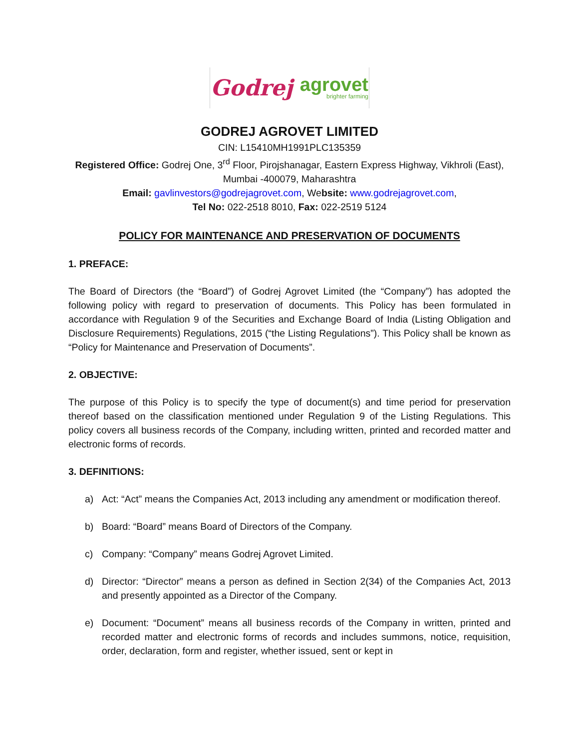Godrej agrovet
brighter farming
GODREJ AGROVET LIMITED
CIN: L15410MH1991PLC135359
Registered Office: Godrej One, 3<sup>rd</sup> Floor, Pirojshanagar, Eastern Express Highway, Vikhroli (East), Mumbai -400079, Maharashtra
Email: gavlinvestors@godrejagrovet.com, Website: www.godrejagrovet.com,
Tel No: 022-2518 8010, Fax: 022-2519 5124
POLICY FOR MAINTENANCE AND PRESERVATION OF DOCUMENTS
1. PREFACE:
The Board of Directors (the “Board”) of Godrej Agrovet Limited (the “Company”) has adopted the following policy with regard to preservation of documents. This Policy has been formulated in accordance with Regulation 9 of the Securities and Exchange Board of India (Listing Obligation and Disclosure Requirements) Regulations, 2015 (“the Listing Regulations”). This Policy shall be known as “Policy for Maintenance and Preservation of Documents”.
2. OBJECTIVE:
The purpose of this Policy is to specify the type of document(s) and time period for preservation thereof based on the classification mentioned under Regulation 9 of the Listing Regulations. This policy covers all business records of the Company, including written, printed and recorded matter and electronic forms of records.
3. DEFINITIONS:
a) Act: “Act” means the Companies Act, 2013 including any amendment or modification thereof.
b) Board: “Board” means Board of Directors of the Company.
c) Company: “Company” means Godrej Agrovet Limited.
d) Director: “Director” means a person as defined in Section 2(34) of the Companies Act, 2013 and presently appointed as a Director of the Company.
e) Document: “Document” means all business records of the Company in written, printed and recorded matter and electronic forms of records and includes summons, notice, requisition, order, declaration, form and register, whether issued, sent or kept in